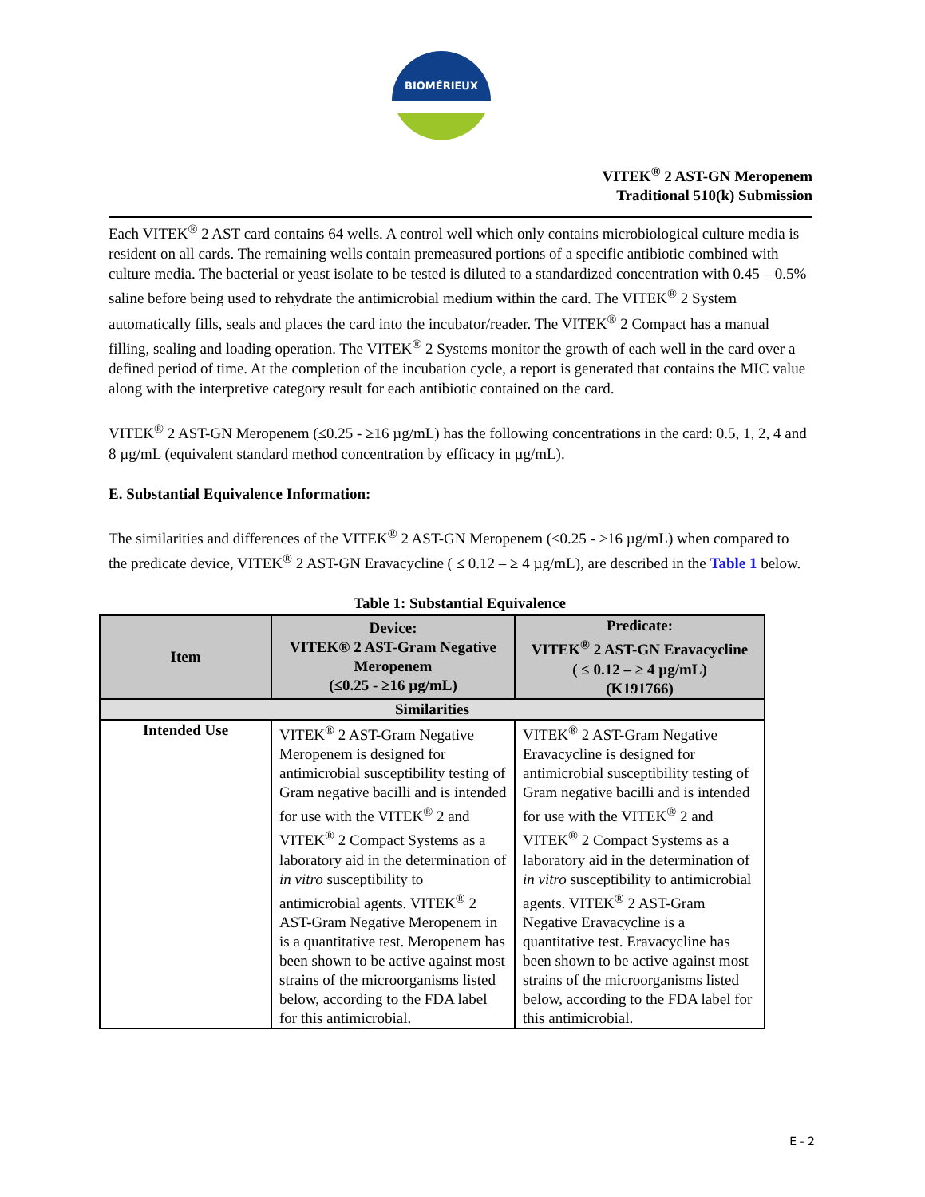BIOMÉRIEUX
VITEK<sup>®</sup> 2 AST-GN Meropenem
Traditional 510(k) Submission
Each VITEK<sup>®</sup> 2 AST card contains 64 wells. A control well which only contains microbiological culture media is resident on all cards. The remaining wells contain premeasured portions of a specific antibiotic combined with culture media. The bacterial or yeast isolate to be tested is diluted to a standardized concentration with 0.45 – 0.5% saline before being used to rehydrate the antimicrobial medium within the card. The VITEK<sup>®</sup> 2 System automatically fills, seals and places the card into the incubator/reader. The VITEK<sup>®</sup> 2 Compact has a manual filling, sealing and loading operation. The VITEK<sup>®</sup> 2 Systems monitor the growth of each well in the card over a defined period of time. At the completion of the incubation cycle, a report is generated that contains the MIC value along with the interpretive category result for each antibiotic contained on the card.
VITEK<sup>®</sup> 2 AST-GN Meropenem (≤0.25 - ≥16 µg/mL) has the following concentrations in the card: 0.5, 1, 2, 4 and 8 µg/mL (equivalent standard method concentration by efficacy in µg/mL).
E. Substantial Equivalence Information:
The similarities and differences of the VITEK<sup>®</sup> 2 AST-GN Meropenem (≤0.25 - ≥16 µg/mL) when compared to the predicate device, VITEK<sup>®</sup> 2 AST-GN Eravacycline ( ≤ 0.12 – ≥ 4 µg/mL), are described in the Table 1 below.
Table 1: Substantial Equivalence
| Item | Device: VITEK® 2 AST-Gram Negative Meropenem (≤0.25 - ≥16 µg/mL) | Predicate: VITEK<sup>®</sup> 2 AST-GN Eravacycline ( ≤ 0.12 – ≥ 4 µg/mL) (K191766) |
| --- | --- | --- |
| Similarities | | |
| Intended Use | VITEK<sup>®</sup> 2 AST-Gram Negative Meropenem is designed for antimicrobial susceptibility testing of Gram negative bacilli and is intended for use with the VITEK<sup>®</sup> 2 and VITEK<sup>®</sup> 2 Compact Systems as a laboratory aid in the determination of in vitro susceptibility to antimicrobial agents. VITEK<sup>®</sup> 2 AST-Gram Negative Meropenem in is a quantitative test. Meropenem has been shown to be active against most strains of the microorganisms listed below, according to the FDA label for this antimicrobial. | VITEK<sup>®</sup> 2 AST-Gram Negative Eravacycline is designed for antimicrobial susceptibility testing of Gram negative bacilli and is intended for use with the VITEK<sup>®</sup> 2 and VITEK<sup>®</sup> 2 Compact Systems as a laboratory aid in the determination of in vitro susceptibility to antimicrobial agents. VITEK<sup>®</sup> 2 AST-Gram Negative Eravacycline is a quantitative test. Eravacycline has been shown to be active against most strains of the microorganisms listed below, according to the FDA label for this antimicrobial. |
E - 2